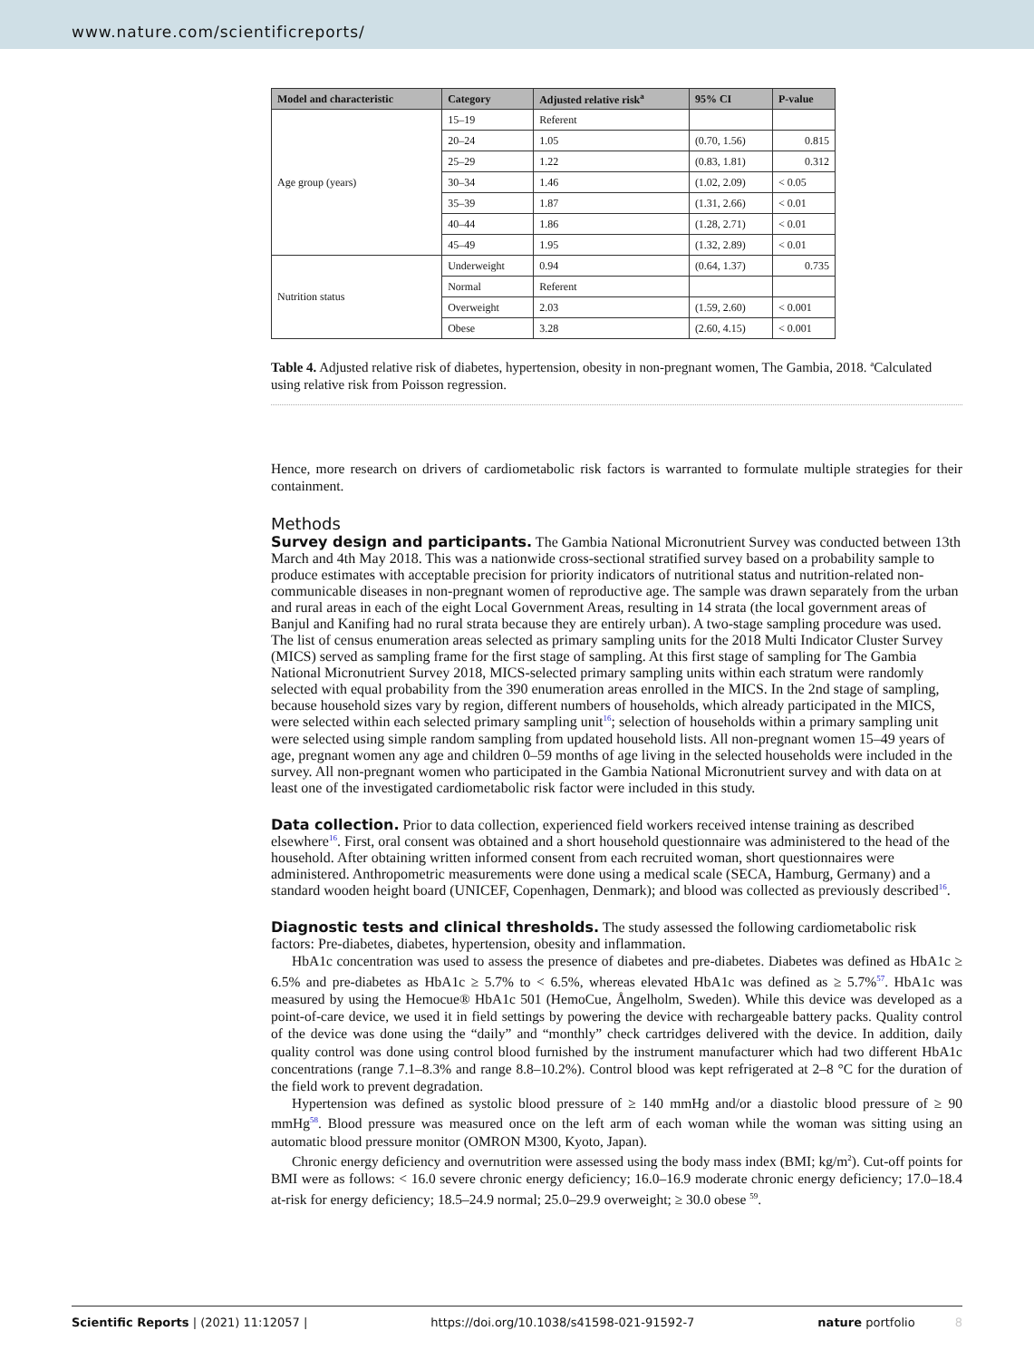www.nature.com/scientificreports/
| Model and characteristic | Category | Adjusted relative risk<sup>a</sup> | 95% CI | P-value |
| --- | --- | --- | --- | --- |
| Age group (years) | 15–19 | Referent | | |
| | 20–24 | 1.05 | (0.70, 1.56) | 0.815 |
| | 25–29 | 1.22 | (0.83, 1.81) | 0.312 |
| | 30–34 | 1.46 | (1.02, 2.09) | < 0.05 |
| | 35–39 | 1.87 | (1.31, 2.66) | < 0.01 |
| | 40–44 | 1.86 | (1.28, 2.71) | < 0.01 |
| | 45–49 | 1.95 | (1.32, 2.89) | < 0.01 |
| Nutrition status | Underweight | 0.94 | (0.64, 1.37) | 0.735 |
| | Normal | Referent | | |
| | Overweight | 2.03 | (1.59, 2.60) | < 0.001 |
| | Obese | 3.28 | (2.60, 4.15) | < 0.001 |
Table 4. Adjusted relative risk of diabetes, hypertension, obesity in non-pregnant women, The Gambia, 2018. <sup>a</sup>Calculated using relative risk from Poisson regression.
Hence, more research on drivers of cardiometabolic risk factors is warranted to formulate multiple strategies for their containment.
Methods
Survey design and participants.
The Gambia National Micronutrient Survey was conducted between 13th March and 4th May 2018. This was a nationwide cross-sectional stratified survey based on a probability sample to produce estimates with acceptable precision for priority indicators of nutritional status and nutrition-related non-communicable diseases in non-pregnant women of reproductive age. The sample was drawn separately from the urban and rural areas in each of the eight Local Government Areas, resulting in 14 strata (the local government areas of Banjul and Kanifing had no rural strata because they are entirely urban). A two-stage sampling procedure was used. The list of census enumeration areas selected as primary sampling units for the 2018 Multi Indicator Cluster Survey (MICS) served as sampling frame for the first stage of sampling. At this first stage of sampling for The Gambia National Micronutrient Survey 2018, MICS-selected primary sampling units within each stratum were randomly selected with equal probability from the 390 enumeration areas enrolled in the MICS. In the 2nd stage of sampling, because household sizes vary by region, different numbers of households, which already participated in the MICS, were selected within each selected primary sampling unit<sup>16</sup>; selection of households within a primary sampling unit were selected using simple random sampling from updated household lists. All non-pregnant women 15–49 years of age, pregnant women any age and children 0–59 months of age living in the selected households were included in the survey. All non-pregnant women who participated in the Gambia National Micronutrient survey and with data on at least one of the investigated cardiometabolic risk factor were included in this study.
Data collection.
Prior to data collection, experienced field workers received intense training as described elsewhere<sup>16</sup>. First, oral consent was obtained and a short household questionnaire was administered to the head of the household. After obtaining written informed consent from each recruited woman, short questionnaires were administered. Anthropometric measurements were done using a medical scale (SECA, Hamburg, Germany) and a standard wooden height board (UNICEF, Copenhagen, Denmark); and blood was collected as previously described<sup>16</sup>.
Diagnostic tests and clinical thresholds.
The study assessed the following cardiometabolic risk factors: Pre-diabetes, diabetes, hypertension, obesity and inflammation.
HbA1c concentration was used to assess the presence of diabetes and pre-diabetes. Diabetes was defined as HbA1c ≥ 6.5% and pre-diabetes as HbA1c ≥ 5.7% to < 6.5%, whereas elevated HbA1c was defined as ≥ 5.7%<sup>57</sup>. HbA1c was measured by using the Hemocue® HbA1c 501 (HemoCue, Ångelholm, Sweden). While this device was developed as a point-of-care device, we used it in field settings by powering the device with rechargeable battery packs. Quality control of the device was done using the “daily” and “monthly” check cartridges delivered with the device. In addition, daily quality control was done using control blood furnished by the instrument manufacturer which had two different HbA1c concentrations (range 7.1–8.3% and range 8.8–10.2%). Control blood was kept refrigerated at 2–8 °C for the duration of the field work to prevent degradation.
Hypertension was defined as systolic blood pressure of ≥ 140 mmHg and/or a diastolic blood pressure of ≥ 90 mmHg<sup>58</sup>. Blood pressure was measured once on the left arm of each woman while the woman was sitting using an automatic blood pressure monitor (OMRON M300, Kyoto, Japan).
Chronic energy deficiency and overnutrition were assessed using the body mass index (BMI; kg/m<sup>2</sup>). Cut-off points for BMI were as follows: < 16.0 severe chronic energy deficiency; 16.0–16.9 moderate chronic energy deficiency; 17.0–18.4 at-risk for energy deficiency; 18.5–24.9 normal; 25.0–29.9 overweight; ≥ 30.0 obese <sup>59</sup>.
Scientific Reports | (2021) 11:12057 | https://doi.org/10.1038/s41598-021-91592-7 nature portfolio 8